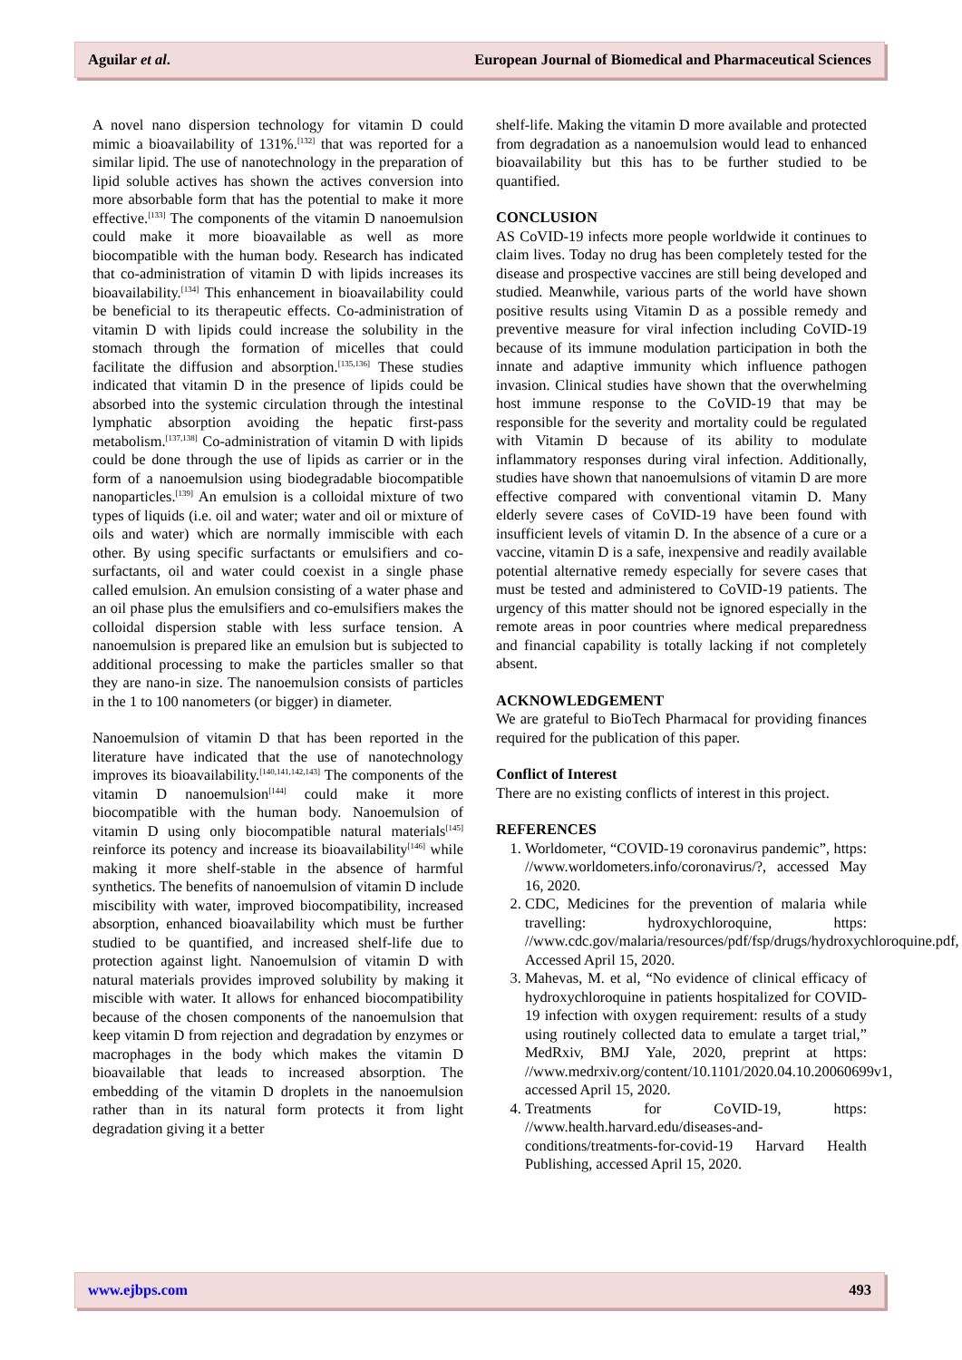Aguilar et al. European Journal of Biomedical and Pharmaceutical Sciences
A novel nano dispersion technology for vitamin D could mimic a bioavailability of 131%.<sup>[132]</sup> that was reported for a similar lipid. The use of nanotechnology in the preparation of lipid soluble actives has shown the actives conversion into more absorbable form that has the potential to make it more effective.<sup>[133]</sup> The components of the vitamin D nanoemulsion could make it more bioavailable as well as more biocompatible with the human body. Research has indicated that co-administration of vitamin D with lipids increases its bioavailability.<sup>[134]</sup> This enhancement in bioavailability could be beneficial to its therapeutic effects. Co-administration of vitamin D with lipids could increase the solubility in the stomach through the formation of micelles that could facilitate the diffusion and absorption.<sup>[135,136]</sup> These studies indicated that vitamin D in the presence of lipids could be absorbed into the systemic circulation through the intestinal lymphatic absorption avoiding the hepatic first-pass metabolism.<sup>[137,138]</sup> Co-administration of vitamin D with lipids could be done through the use of lipids as carrier or in the form of a nanoemulsion using biodegradable biocompatible nanoparticles.<sup>[139]</sup> An emulsion is a colloidal mixture of two types of liquids (i.e. oil and water; water and oil or mixture of oils and water) which are normally immiscible with each other. By using specific surfactants or emulsifiers and co-surfactants, oil and water could coexist in a single phase called emulsion. An emulsion consisting of a water phase and an oil phase plus the emulsifiers and co-emulsifiers makes the colloidal dispersion stable with less surface tension. A nanoemulsion is prepared like an emulsion but is subjected to additional processing to make the particles smaller so that they are nano-in size. The nanoemulsion consists of particles in the 1 to 100 nanometers (or bigger) in diameter.
Nanoemulsion of vitamin D that has been reported in the literature have indicated that the use of nanotechnology improves its bioavailability.<sup>[140,141,142,143]</sup> The components of the vitamin D nanoemulsion<sup>[144]</sup> could make it more biocompatible with the human body. Nanoemulsion of vitamin D using only biocompatible natural materials<sup>[145]</sup> reinforce its potency and increase its bioavailability<sup>[146]</sup> while making it more shelf-stable in the absence of harmful synthetics. The benefits of nanoemulsion of vitamin D include miscibility with water, improved biocompatibility, increased absorption, enhanced bioavailability which must be further studied to be quantified, and increased shelf-life due to protection against light. Nanoemulsion of vitamin D with natural materials provides improved solubility by making it miscible with water. It allows for enhanced biocompatibility because of the chosen components of the nanoemulsion that keep vitamin D from rejection and degradation by enzymes or macrophages in the body which makes the vitamin D bioavailable that leads to increased absorption. The embedding of the vitamin D droplets in the nanoemulsion rather than in its natural form protects it from light degradation giving it a better
shelf-life. Making the vitamin D more available and protected from degradation as a nanoemulsion would lead to enhanced bioavailability but this has to be further studied to be quantified.
CONCLUSION
AS CoVID-19 infects more people worldwide it continues to claim lives. Today no drug has been completely tested for the disease and prospective vaccines are still being developed and studied. Meanwhile, various parts of the world have shown positive results using Vitamin D as a possible remedy and preventive measure for viral infection including CoVID-19 because of its immune modulation participation in both the innate and adaptive immunity which influence pathogen invasion. Clinical studies have shown that the overwhelming host immune response to the CoVID-19 that may be responsible for the severity and mortality could be regulated with Vitamin D because of its ability to modulate inflammatory responses during viral infection. Additionally, studies have shown that nanoemulsions of vitamin D are more effective compared with conventional vitamin D. Many elderly severe cases of CoVID-19 have been found with insufficient levels of vitamin D. In the absence of a cure or a vaccine, vitamin D is a safe, inexpensive and readily available potential alternative remedy especially for severe cases that must be tested and administered to CoVID-19 patients. The urgency of this matter should not be ignored especially in the remote areas in poor countries where medical preparedness and financial capability is totally lacking if not completely absent.
ACKNOWLEDGEMENT
We are grateful to BioTech Pharmacal for providing finances required for the publication of this paper.
Conflict of Interest
There are no existing conflicts of interest in this project.
REFERENCES
1. Worldometer, “COVID-19 coronavirus pandemic”, https: //www.worldometers.info/coronavirus/?, accessed May 16, 2020.
2. CDC, Medicines for the prevention of malaria while travelling: hydroxychloroquine, https: //www.cdc.gov/malaria/resources/pdf/fsp/drugs/hydroxychloroquine.pdf, Accessed April 15, 2020.
3. Mahevas, M. et al, “No evidence of clinical efficacy of hydroxychloroquine in patients hospitalized for COVID-19 infection with oxygen requirement: results of a study using routinely collected data to emulate a target trial,” MedRxiv, BMJ Yale, 2020, preprint at https: //www.medrxiv.org/content/10.1101/2020.04.10.20060699v1, accessed April 15, 2020.
4. Treatments for CoVID-19, https: //www.health.harvard.edu/diseases-and-conditions/treatments-for-covid-19 Harvard Health Publishing, accessed April 15, 2020.
www.ejbps.com 493